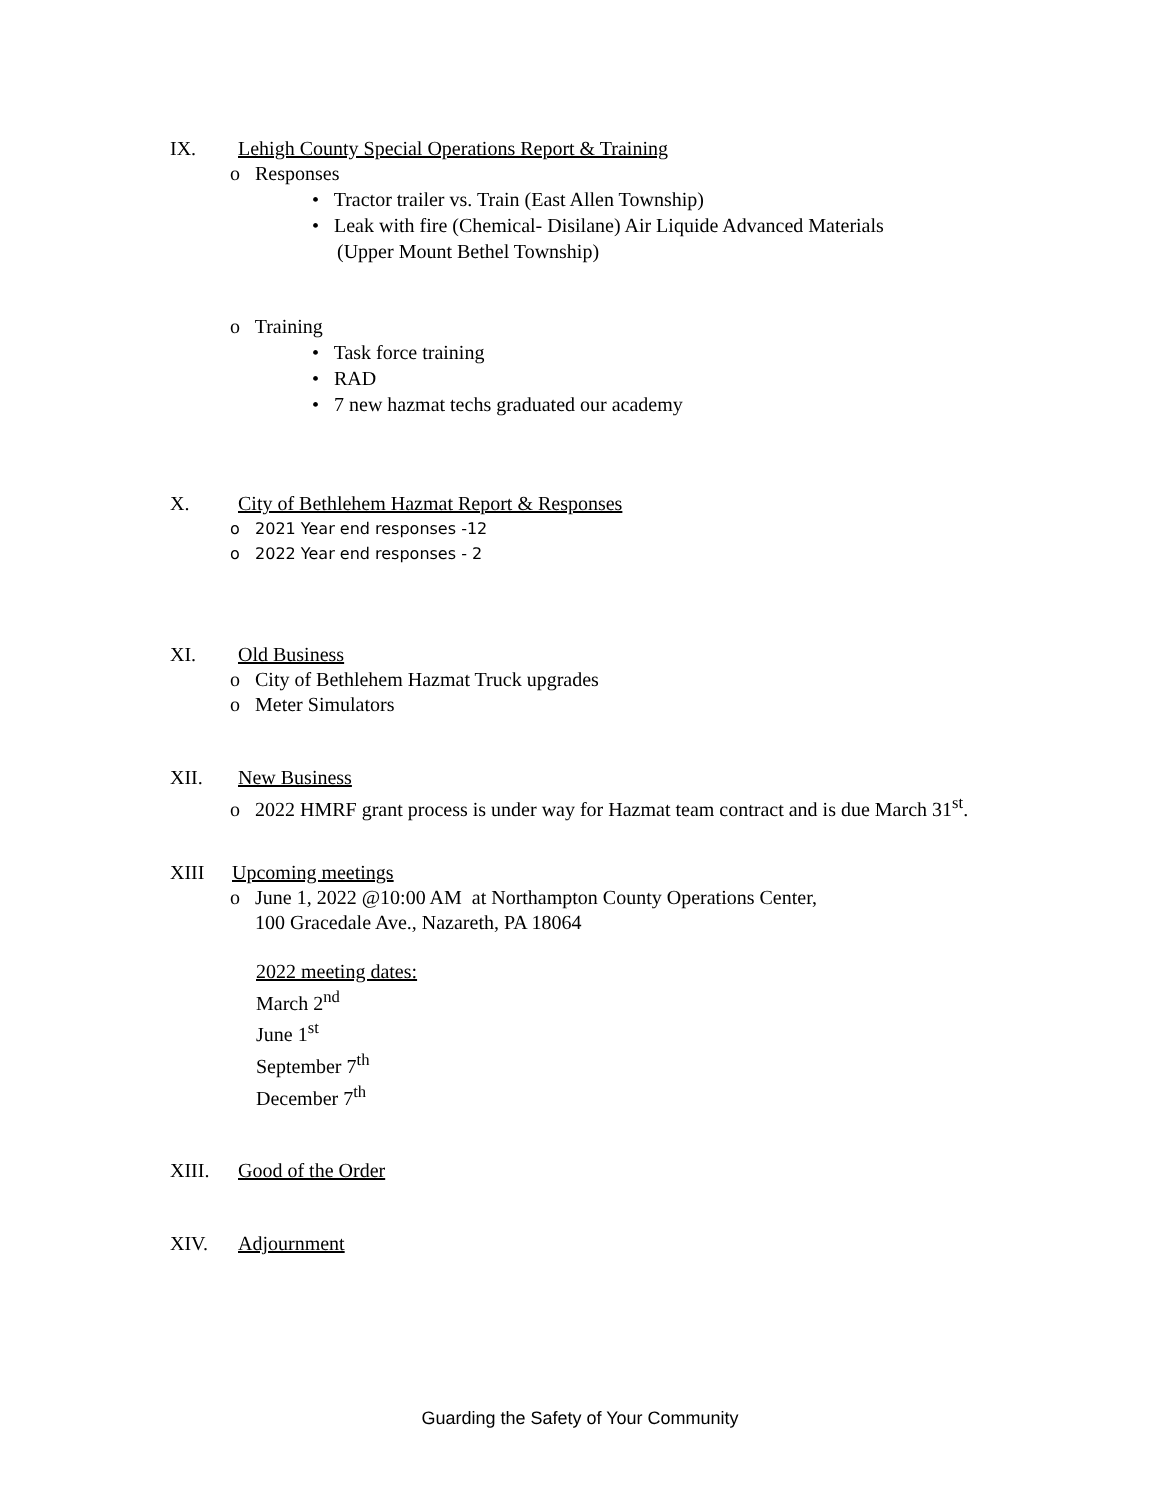IX. Lehigh County Special Operations Report & Training
o Responses
• Tractor trailer vs. Train (East Allen Township)
• Leak with fire (Chemical- Disilane) Air Liquide Advanced Materials
(Upper Mount Bethel Township)
o Training
• Task force training
• RAD
• 7 new hazmat techs graduated our academy
X. City of Bethlehem Hazmat Report & Responses
o 2021 Year end responses -12
o 2022 Year end responses - 2
XI. Old Business
o City of Bethlehem Hazmat Truck upgrades
o Meter Simulators
XII. New Business
o 2022 HMRF grant process is under way for Hazmat team contract and is due March 31<sup>st</sup>.
XIII Upcoming meetings
o June 1, 2022 @10:00 AM at Northampton County Operations Center,
100 Gracedale Ave., Nazareth, PA 18064
2022 meeting dates:
March 2<sup>nd</sup>
June 1<sup>st</sup>
September 7<sup>th</sup>
December 7<sup>th</sup>
XIII. Good of the Order
XIV. Adjournment
Guarding the Safety of Your Community